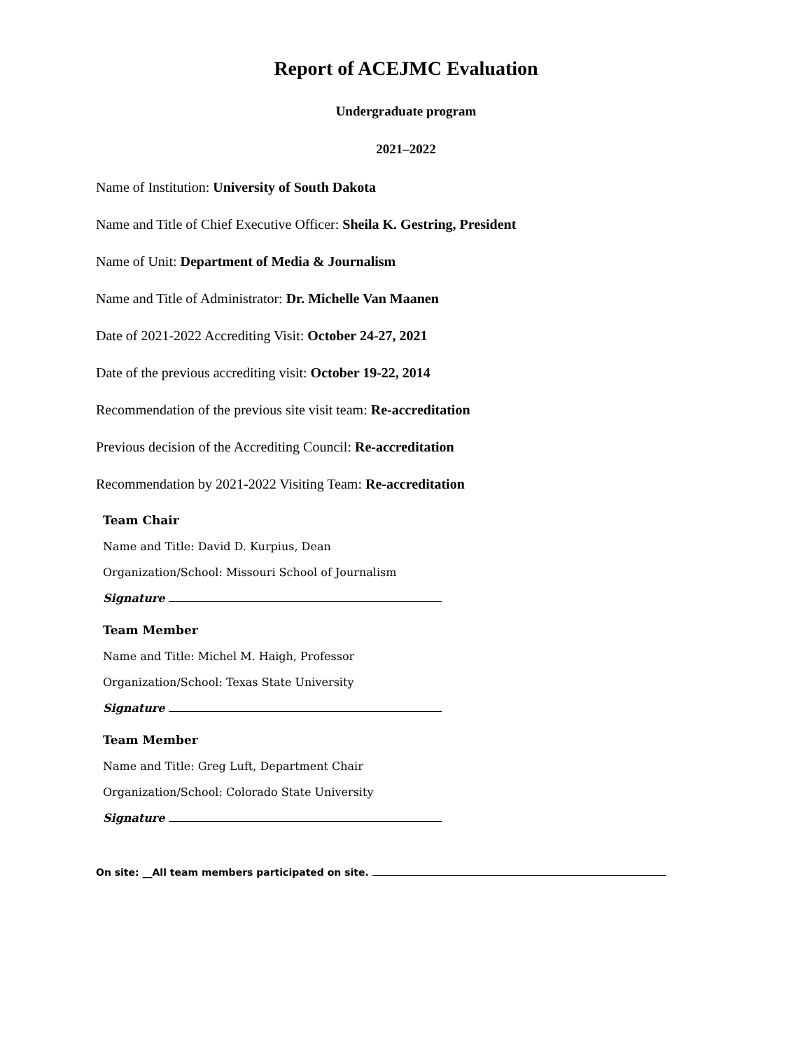Report of ACEJMC Evaluation
Undergraduate program
2021–2022
Name of Institution: University of South Dakota
Name and Title of Chief Executive Officer: Sheila K. Gestring, President
Name of Unit: Department of Media & Journalism
Name and Title of Administrator: Dr. Michelle Van Maanen
Date of 2021-2022 Accrediting Visit: October 24-27, 2021
Date of the previous accrediting visit: October 19-22, 2014
Recommendation of the previous site visit team: Re-accreditation
Previous decision of the Accrediting Council: Re-accreditation
Recommendation by 2021-2022 Visiting Team: Re-accreditation
Team Chair
Name and Title: David D. Kurpius, Dean
Organization/School: Missouri School of Journalism
Signature
Team Member
Name and Title: Michel M. Haigh, Professor
Organization/School: Texas State University
Signature
Team Member
Name and Title: Greg Luft, Department Chair
Organization/School: Colorado State University
Signature
On site: __All team members participated on site.